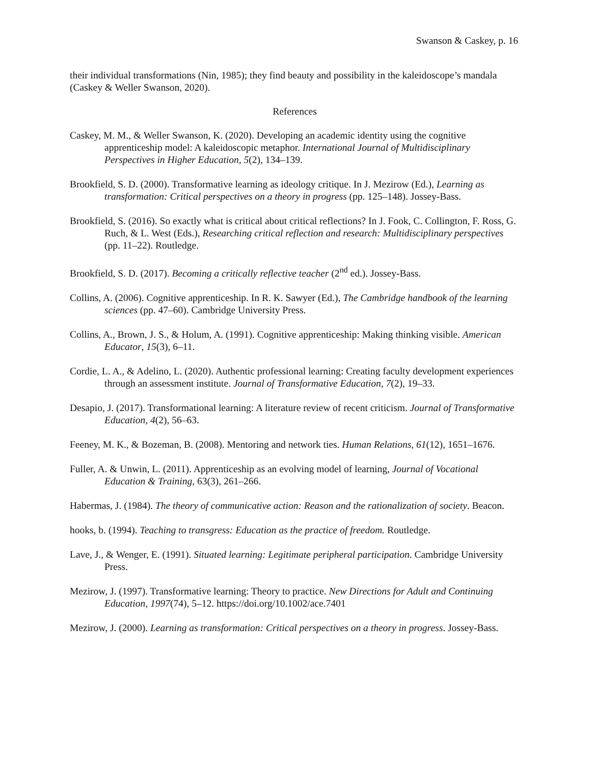Swanson & Caskey, p. 16
their individual transformations (Nin, 1985); they find beauty and possibility in the kaleidoscope’s mandala (Caskey & Weller Swanson, 2020).
References
Caskey, M. M., & Weller Swanson, K. (2020). Developing an academic identity using the cognitive apprenticeship model: A kaleidoscopic metaphor. International Journal of Multidisciplinary Perspectives in Higher Education, 5(2), 134–139.
Brookfield, S. D. (2000). Transformative learning as ideology critique. In J. Mezirow (Ed.), Learning as transformation: Critical perspectives on a theory in progress (pp. 125–148). Jossey-Bass.
Brookfield, S. (2016). So exactly what is critical about critical reflections? In J. Fook, C. Collington, F. Ross, G. Ruch, & L. West (Eds.), Researching critical reflection and research: Multidisciplinary perspectives (pp. 11–22). Routledge.
Brookfield, S. D. (2017). Becoming a critically reflective teacher (2<sup>nd</sup> ed.). Jossey-Bass.
Collins, A. (2006). Cognitive apprenticeship. In R. K. Sawyer (Ed.), The Cambridge handbook of the learning sciences (pp. 47–60). Cambridge University Press.
Collins, A., Brown, J. S., & Holum, A. (1991). Cognitive apprenticeship: Making thinking visible. American Educator, 15(3), 6–11.
Cordie, L. A., & Adelino, L. (2020). Authentic professional learning: Creating faculty development experiences through an assessment institute. Journal of Transformative Education, 7(2), 19–33.
Desapio, J. (2017). Transformational learning: A literature review of recent criticism. Journal of Transformative Education, 4(2), 56–63.
Feeney, M. K., & Bozeman, B. (2008). Mentoring and network ties. Human Relations, 61(12), 1651–1676.
Fuller, A. & Unwin, L. (2011). Apprenticeship as an evolving model of learning, Journal of Vocational Education & Training, 63(3), 261–266.
Habermas, J. (1984). The theory of communicative action: Reason and the rationalization of society. Beacon.
hooks, b. (1994). Teaching to transgress: Education as the practice of freedom. Routledge.
Lave, J., & Wenger, E. (1991). Situated learning: Legitimate peripheral participation. Cambridge University Press.
Mezirow, J. (1997). Transformative learning: Theory to practice. New Directions for Adult and Continuing Education, 1997(74), 5–12. https://doi.org/10.1002/ace.7401
Mezirow, J. (2000). Learning as transformation: Critical perspectives on a theory in progress. Jossey-Bass.